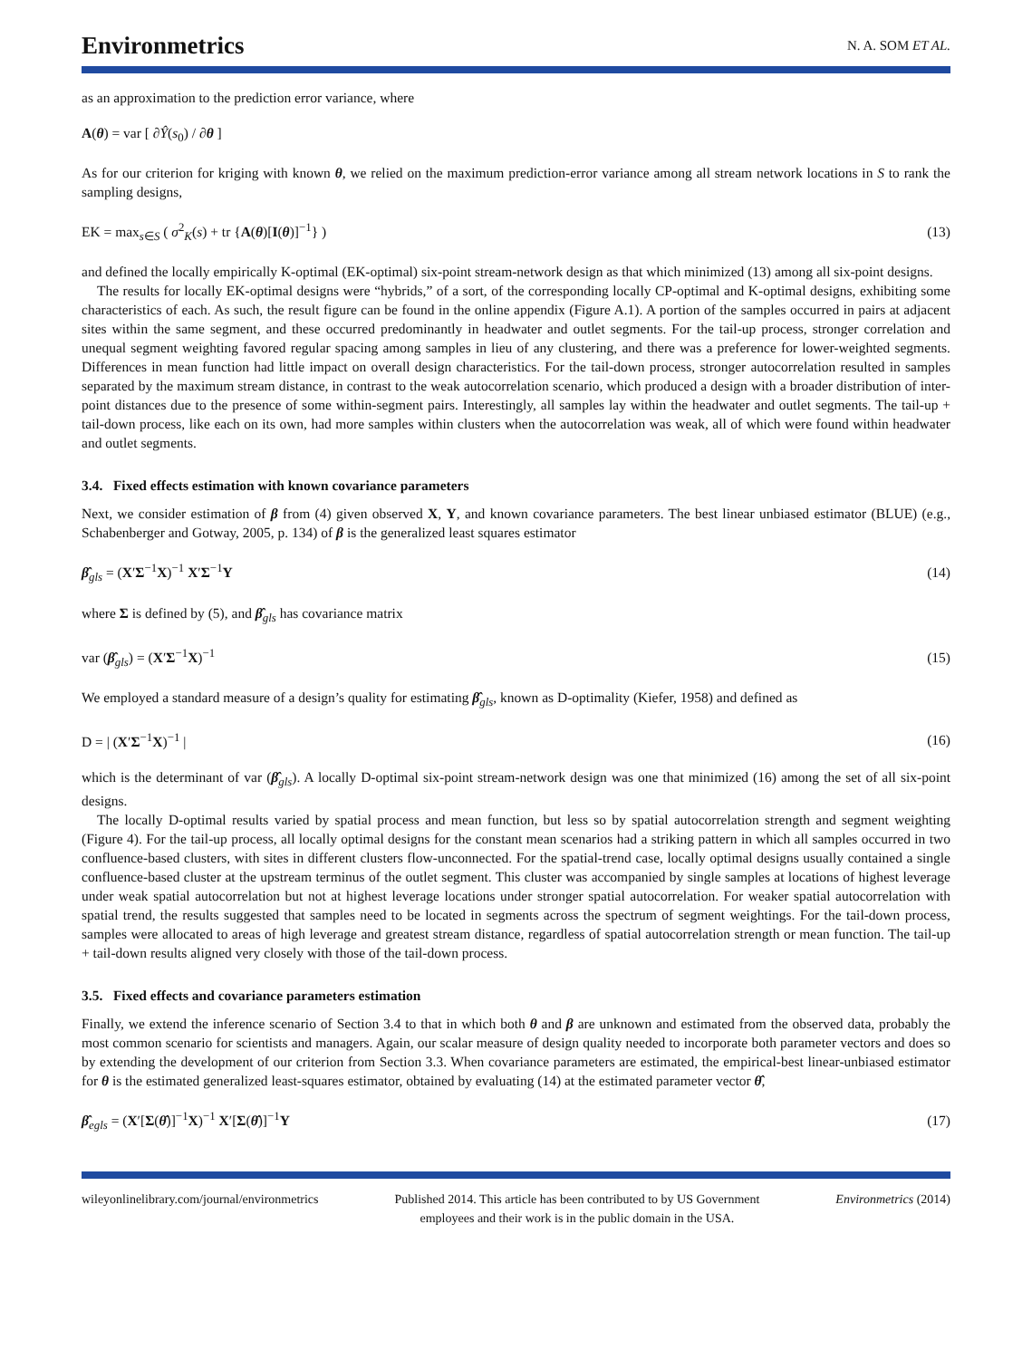Environmetrics N. A. SOM ET AL.
as an approximation to the prediction error variance, where
A(θ) = var [ ∂Ŷ(s<sub>0</sub>) / ∂θ ]
As for our criterion for kriging with known θ, we relied on the maximum prediction-error variance among all stream network locations in S to rank the sampling designs,
EK = max<sub>s∈S</sub> ( σ<sup>2</sup><sub>K</sub>(s) + tr {A(θ)[I(θ)]<sup>−1</sup>} ) (13)
and defined the locally empirically K-optimal (EK-optimal) six-point stream-network design as that which minimized (13) among all six-point designs.
The results for locally EK-optimal designs were “hybrids,” of a sort, of the corresponding locally CP-optimal and K-optimal designs, exhibiting some characteristics of each. As such, the result figure can be found in the online appendix (Figure A.1). A portion of the samples occurred in pairs at adjacent sites within the same segment, and these occurred predominantly in headwater and outlet segments. For the tail-up process, stronger correlation and unequal segment weighting favored regular spacing among samples in lieu of any clustering, and there was a preference for lower-weighted segments. Differences in mean function had little impact on overall design characteristics. For the tail-down process, stronger autocorrelation resulted in samples separated by the maximum stream distance, in contrast to the weak autocorrelation scenario, which produced a design with a broader distribution of inter-point distances due to the presence of some within-segment pairs. Interestingly, all samples lay within the headwater and outlet segments. The tail-up + tail-down process, like each on its own, had more samples within clusters when the autocorrelation was weak, all of which were found within headwater and outlet segments.
3.4. Fixed effects estimation with known covariance parameters
Next, we consider estimation of β from (4) given observed X, Y, and known covariance parameters. The best linear unbiased estimator (BLUE) (e.g., Schabenberger and Gotway, 2005, p. 134) of β is the generalized least squares estimator
β̂<sub>gls</sub> = (X′Σ<sup>−1</sup>X)<sup>−1</sup> X′Σ<sup>−1</sup>Y (14)
where Σ is defined by (5), and β̂<sub>gls</sub> has covariance matrix
var (β̂<sub>gls</sub>) = (X′Σ<sup>−1</sup>X)<sup>−1</sup> (15)
We employed a standard measure of a design’s quality for estimating β̂<sub>gls</sub>, known as D-optimality (Kiefer, 1958) and defined as
D = | (X′Σ<sup>−1</sup>X)<sup>−1</sup> | (16)
which is the determinant of var (β̂<sub>gls</sub>). A locally D-optimal six-point stream-network design was one that minimized (16) among the set of all six-point designs.
The locally D-optimal results varied by spatial process and mean function, but less so by spatial autocorrelation strength and segment weighting (Figure 4). For the tail-up process, all locally optimal designs for the constant mean scenarios had a striking pattern in which all samples occurred in two confluence-based clusters, with sites in different clusters flow-unconnected. For the spatial-trend case, locally optimal designs usually contained a single confluence-based cluster at the upstream terminus of the outlet segment. This cluster was accompanied by single samples at locations of highest leverage under weak spatial autocorrelation but not at highest leverage locations under stronger spatial autocorrelation. For weaker spatial autocorrelation with spatial trend, the results suggested that samples need to be located in segments across the spectrum of segment weightings. For the tail-down process, samples were allocated to areas of high leverage and greatest stream distance, regardless of spatial autocorrelation strength or mean function. The tail-up + tail-down results aligned very closely with those of the tail-down process.
3.5. Fixed effects and covariance parameters estimation
Finally, we extend the inference scenario of Section 3.4 to that in which both θ and β are unknown and estimated from the observed data, probably the most common scenario for scientists and managers. Again, our scalar measure of design quality needed to incorporate both parameter vectors and does so by extending the development of our criterion from Section 3.3. When covariance parameters are estimated, the empirical-best linear-unbiased estimator for θ is the estimated generalized least-squares estimator, obtained by evaluating (14) at the estimated parameter vector θ̂,
β̂<sub>egls</sub> = (X′[Σ(θ̂)]<sup>−1</sup>X)<sup>−1</sup> X′[Σ(θ̂)]<sup>−1</sup>Y (17)
wileyonlinelibrary.com/journal/environmetrics Published 2014. This article has been contributed to by US Government employees and their work is in the public domain in the USA. Environmetrics (2014)